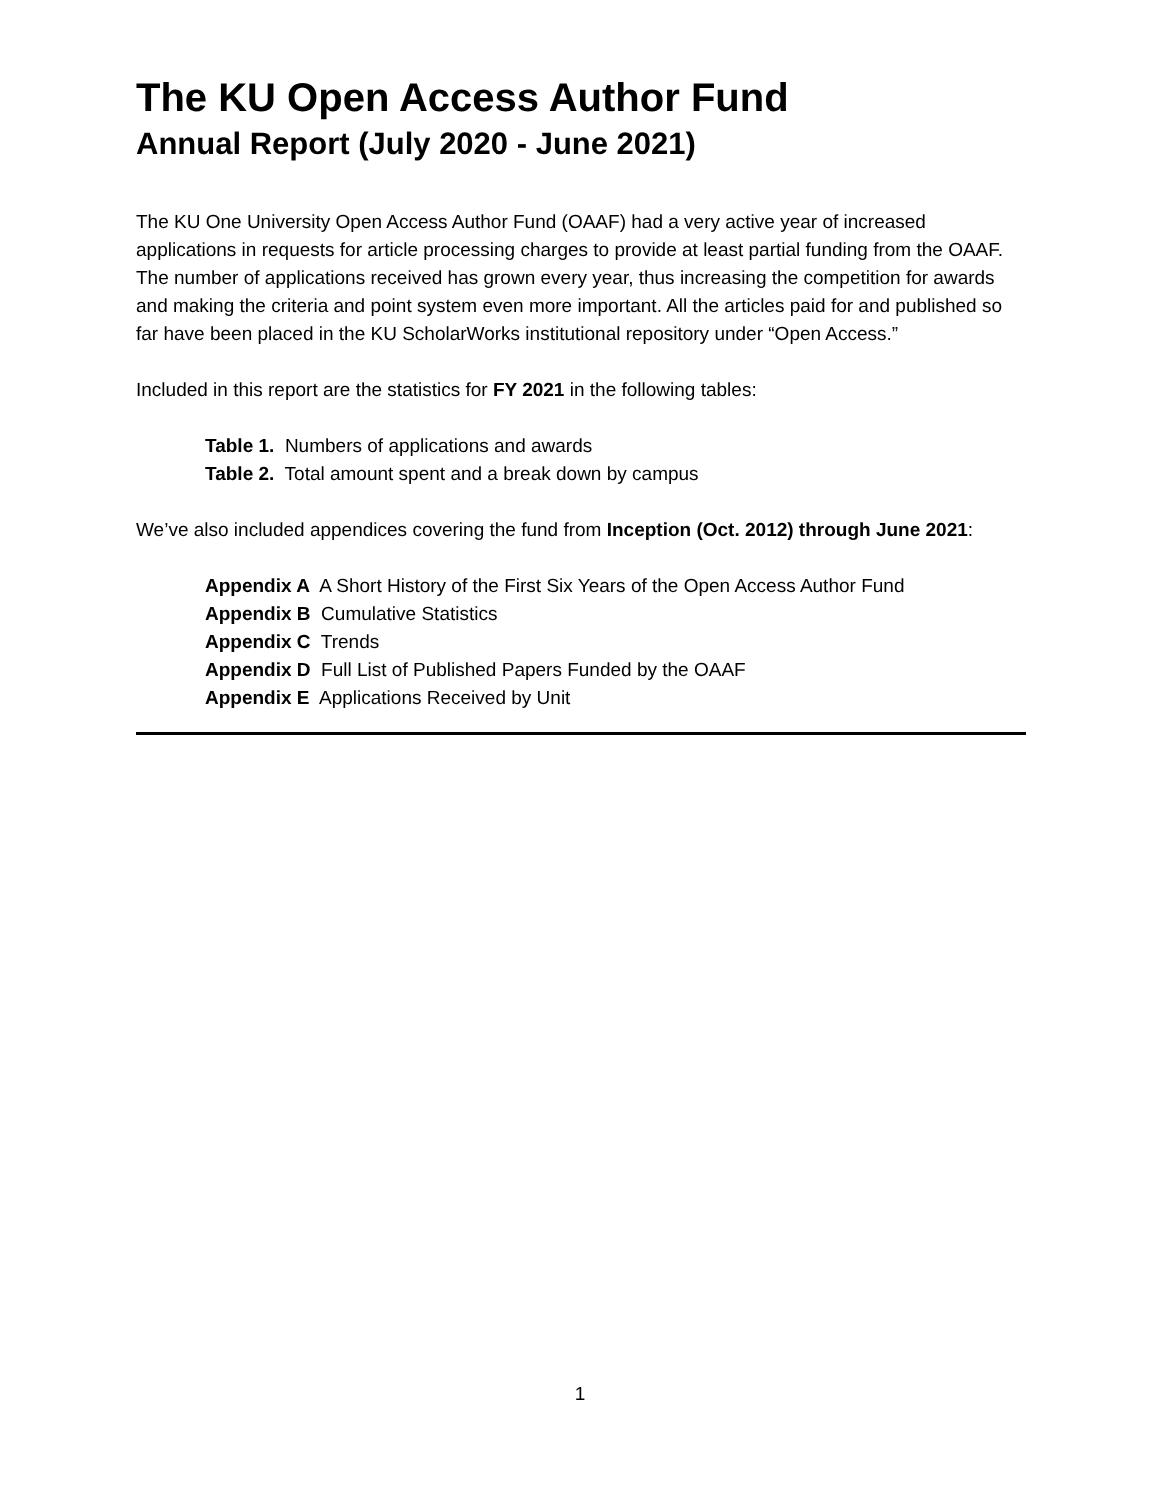The KU Open Access Author Fund
Annual Report (July 2020 - June 2021)
The KU One University Open Access Author Fund (OAAF) had a very active year of increased applications in requests for article processing charges to provide at least partial funding from the OAAF. The number of applications received has grown every year, thus increasing the competition for awards and making the criteria and point system even more important. All the articles paid for and published so far have been placed in the KU ScholarWorks institutional repository under “Open Access.”
Included in this report are the statistics for FY 2021 in the following tables:
Table 1. Numbers of applications and awards
Table 2. Total amount spent and a break down by campus
We’ve also included appendices covering the fund from Inception (Oct. 2012) through June 2021:
Appendix A A Short History of the First Six Years of the Open Access Author Fund
Appendix B Cumulative Statistics
Appendix C Trends
Appendix D Full List of Published Papers Funded by the OAAF
Appendix E Applications Received by Unit
1